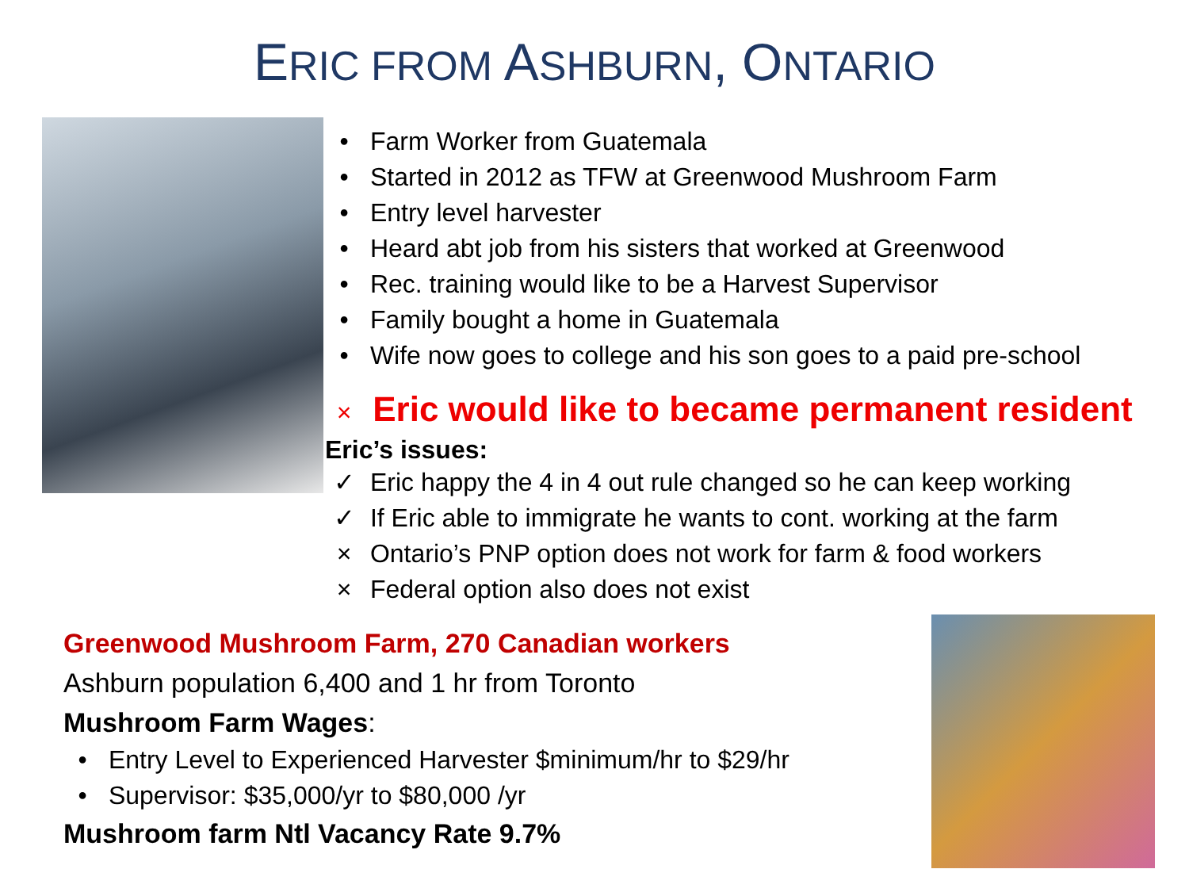ERIC FROM ASHBURN, ONTARIO
• Farm Worker from Guatemala
• Started in 2012 as TFW at Greenwood Mushroom Farm
• Entry level harvester
• Heard abt job from his sisters that worked at Greenwood
• Rec. training would like to be a Harvest Supervisor
• Family bought a home in Guatemala
• Wife now goes to college and his son goes to a paid pre-school
× Eric would like to became permanent resident
Eric’s issues:
✓ Eric happy the 4 in 4 out rule changed so he can keep working
✓ If Eric able to immigrate he wants to cont. working at the farm
× Ontario’s PNP option does not work for farm & food workers
× Federal option also does not exist
Greenwood Mushroom Farm, 270 Canadian workers
Ashburn population 6,400 and 1 hr from Toronto
Mushroom Farm Wages:
• Entry Level to Experienced Harvester $minimum/hr to $29/hr
• Supervisor: $35,000/yr to $80,000 /yr
Mushroom farm Ntl Vacancy Rate 9.7%